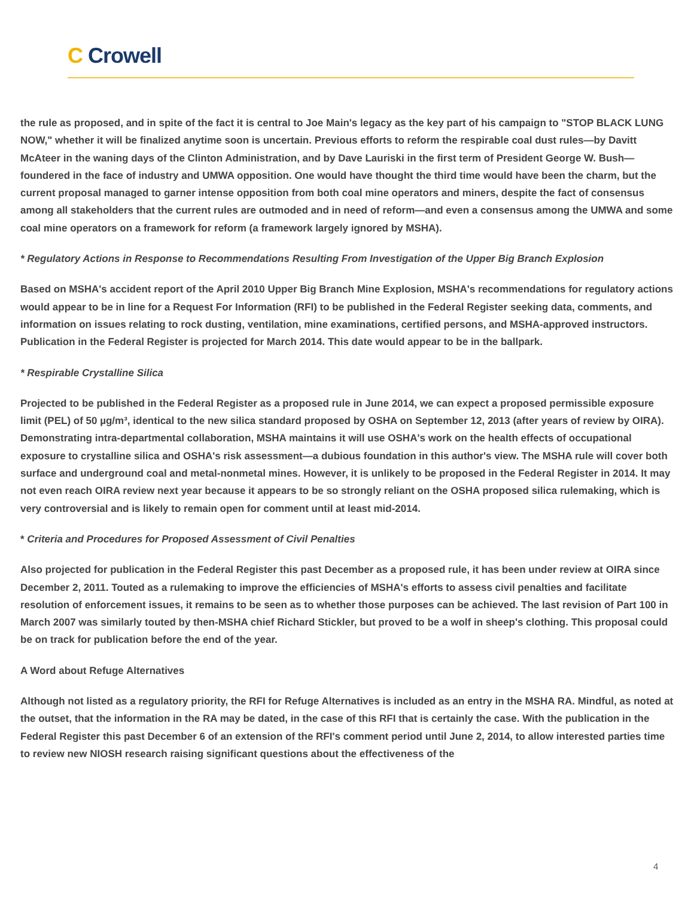C Crowell
the rule as proposed, and in spite of the fact it is central to Joe Main's legacy as the key part of his campaign to "STOP BLACK LUNG NOW," whether it will be finalized anytime soon is uncertain. Previous efforts to reform the respirable coal dust rules—by Davitt McAteer in the waning days of the Clinton Administration, and by Dave Lauriski in the first term of President George W. Bush—foundered in the face of industry and UMWA opposition. One would have thought the third time would have been the charm, but the current proposal managed to garner intense opposition from both coal mine operators and miners, despite the fact of consensus among all stakeholders that the current rules are outmoded and in need of reform—and even a consensus among the UMWA and some coal mine operators on a framework for reform (a framework largely ignored by MSHA).
* Regulatory Actions in Response to Recommendations Resulting From Investigation of the Upper Big Branch Explosion
Based on MSHA's accident report of the April 2010 Upper Big Branch Mine Explosion, MSHA's recommendations for regulatory actions would appear to be in line for a Request For Information (RFI) to be published in the Federal Register seeking data, comments, and information on issues relating to rock dusting, ventilation, mine examinations, certified persons, and MSHA-approved instructors. Publication in the Federal Register is projected for March 2014. This date would appear to be in the ballpark.
* Respirable Crystalline Silica
Projected to be published in the Federal Register as a proposed rule in June 2014, we can expect a proposed permissible exposure limit (PEL) of 50 µg/m³, identical to the new silica standard proposed by OSHA on September 12, 2013 (after years of review by OIRA). Demonstrating intra-departmental collaboration, MSHA maintains it will use OSHA's work on the health effects of occupational exposure to crystalline silica and OSHA's risk assessment—a dubious foundation in this author's view. The MSHA rule will cover both surface and underground coal and metal-nonmetal mines. However, it is unlikely to be proposed in the Federal Register in 2014. It may not even reach OIRA review next year because it appears to be so strongly reliant on the OSHA proposed silica rulemaking, which is very controversial and is likely to remain open for comment until at least mid-2014.
* Criteria and Procedures for Proposed Assessment of Civil Penalties
Also projected for publication in the Federal Register this past December as a proposed rule, it has been under review at OIRA since December 2, 2011. Touted as a rulemaking to improve the efficiencies of MSHA's efforts to assess civil penalties and facilitate resolution of enforcement issues, it remains to be seen as to whether those purposes can be achieved. The last revision of Part 100 in March 2007 was similarly touted by then-MSHA chief Richard Stickler, but proved to be a wolf in sheep's clothing. This proposal could be on track for publication before the end of the year.
A Word about Refuge Alternatives
Although not listed as a regulatory priority, the RFI for Refuge Alternatives is included as an entry in the MSHA RA. Mindful, as noted at the outset, that the information in the RA may be dated, in the case of this RFI that is certainly the case. With the publication in the Federal Register this past December 6 of an extension of the RFI's comment period until June 2, 2014, to allow interested parties time to review new NIOSH research raising significant questions about the effectiveness of the
4